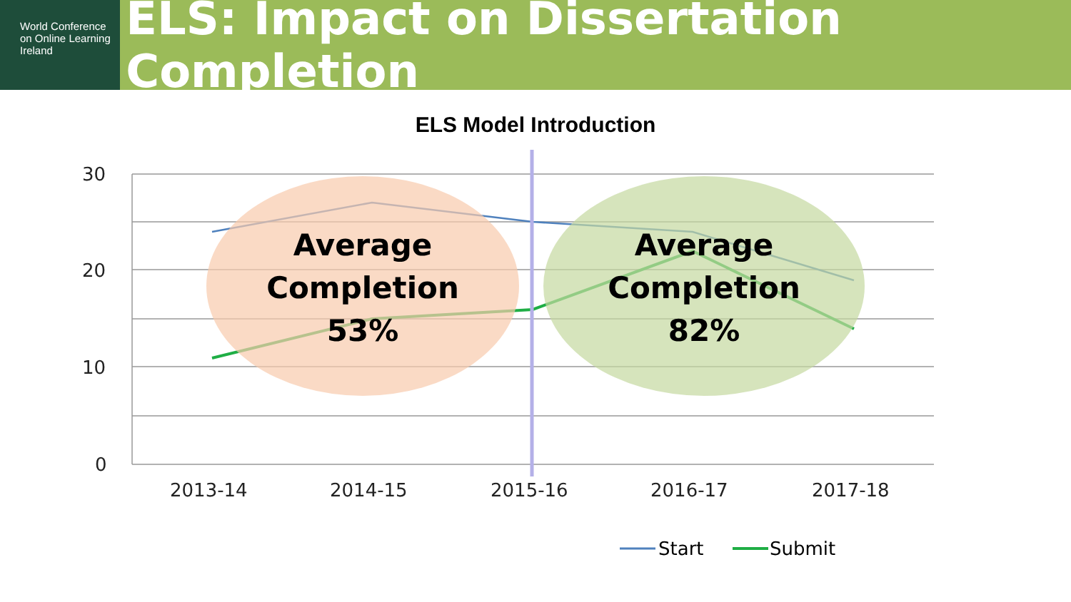World Conference
on Online Learning
Ireland
ELS: Impact on Dissertation Completion
ELS Model Introduction
30
20
10
0
2013-14
2014-15
2015-16
2016-17
2017-18
Average
Completion
53%
Average
Completion
82%
Start
Submit